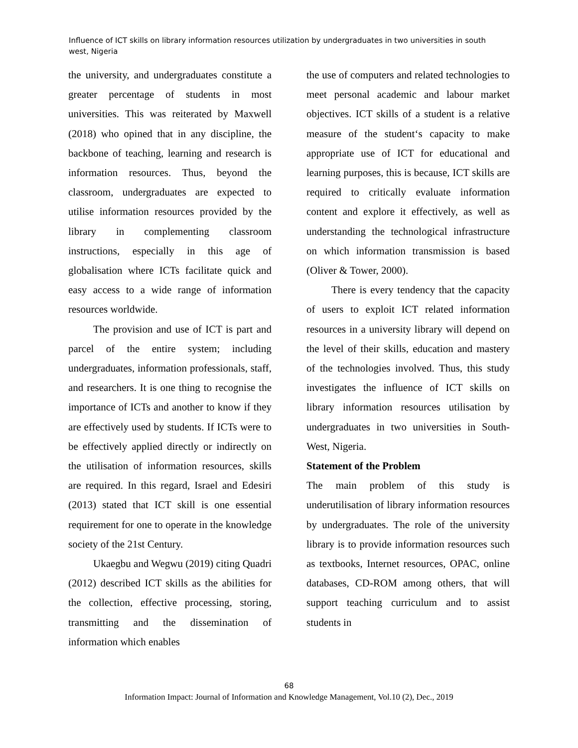Influence of ICT skills on library information resources utilization by undergraduates in two universities in south west, Nigeria
the university, and undergraduates constitute a greater percentage of students in most universities. This was reiterated by Maxwell (2018) who opined that in any discipline, the backbone of teaching, learning and research is information resources. Thus, beyond the classroom, undergraduates are expected to utilise information resources provided by the library in complementing classroom instructions, especially in this age of globalisation where ICTs facilitate quick and easy access to a wide range of information resources worldwide.
The provision and use of ICT is part and parcel of the entire system; including undergraduates, information professionals, staff, and researchers. It is one thing to recognise the importance of ICTs and another to know if they are effectively used by students. If ICTs were to be effectively applied directly or indirectly on the utilisation of information resources, skills are required. In this regard, Israel and Edesiri (2013) stated that ICT skill is one essential requirement for one to operate in the knowledge society of the 21st Century.
Ukaegbu and Wegwu (2019) citing Quadri (2012) described ICT skills as the abilities for the collection, effective processing, storing, transmitting and the dissemination of information which enables
the use of computers and related technologies to meet personal academic and labour market objectives. ICT skills of a student is a relative measure of the student‘s capacity to make appropriate use of ICT for educational and learning purposes, this is because, ICT skills are required to critically evaluate information content and explore it effectively, as well as understanding the technological infrastructure on which information transmission is based (Oliver & Tower, 2000).
There is every tendency that the capacity of users to exploit ICT related information resources in a university library will depend on the level of their skills, education and mastery of the technologies involved. Thus, this study investigates the influence of ICT skills on library information resources utilisation by undergraduates in two universities in South-West, Nigeria.
Statement of the Problem
The main problem of this study is underutilisation of library information resources by undergraduates. The role of the university library is to provide information resources such as textbooks, Internet resources, OPAC, online databases, CD-ROM among others, that will support teaching curriculum and to assist students in
68
Information Impact: Journal of Information and Knowledge Management, Vol.10 (2), Dec., 2019